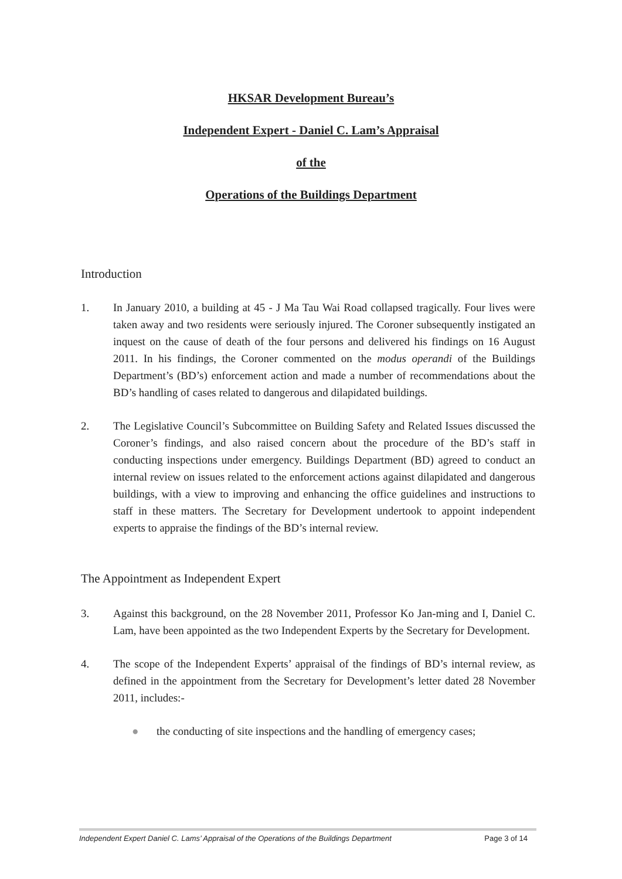HKSAR Development Bureau’s
Independent Expert - Daniel C. Lam’s Appraisal
of the
Operations of the Buildings Department
Introduction
1. In January 2010, a building at 45 - J Ma Tau Wai Road collapsed tragically. Four lives were taken away and two residents were seriously injured. The Coroner subsequently instigated an inquest on the cause of death of the four persons and delivered his findings on 16 August 2011. In his findings, the Coroner commented on the modus operandi of the Buildings Department’s (BD’s) enforcement action and made a number of recommendations about the BD’s handling of cases related to dangerous and dilapidated buildings.
2. The Legislative Council’s Subcommittee on Building Safety and Related Issues discussed the Coroner’s findings, and also raised concern about the procedure of the BD’s staff in conducting inspections under emergency. Buildings Department (BD) agreed to conduct an internal review on issues related to the enforcement actions against dilapidated and dangerous buildings, with a view to improving and enhancing the office guidelines and instructions to staff in these matters. The Secretary for Development undertook to appoint independent experts to appraise the findings of the BD’s internal review.
The Appointment as Independent Expert
3. Against this background, on the 28 November 2011, Professor Ko Jan-ming and I, Daniel C. Lam, have been appointed as the two Independent Experts by the Secretary for Development.
4. The scope of the Independent Experts’ appraisal of the findings of BD’s internal review, as defined in the appointment from the Secretary for Development’s letter dated 28 November 2011, includes:-
● the conducting of site inspections and the handling of emergency cases;
Independent Expert Daniel C. Lams’ Appraisal of the Operations of the Buildings Department Page 3 of 14